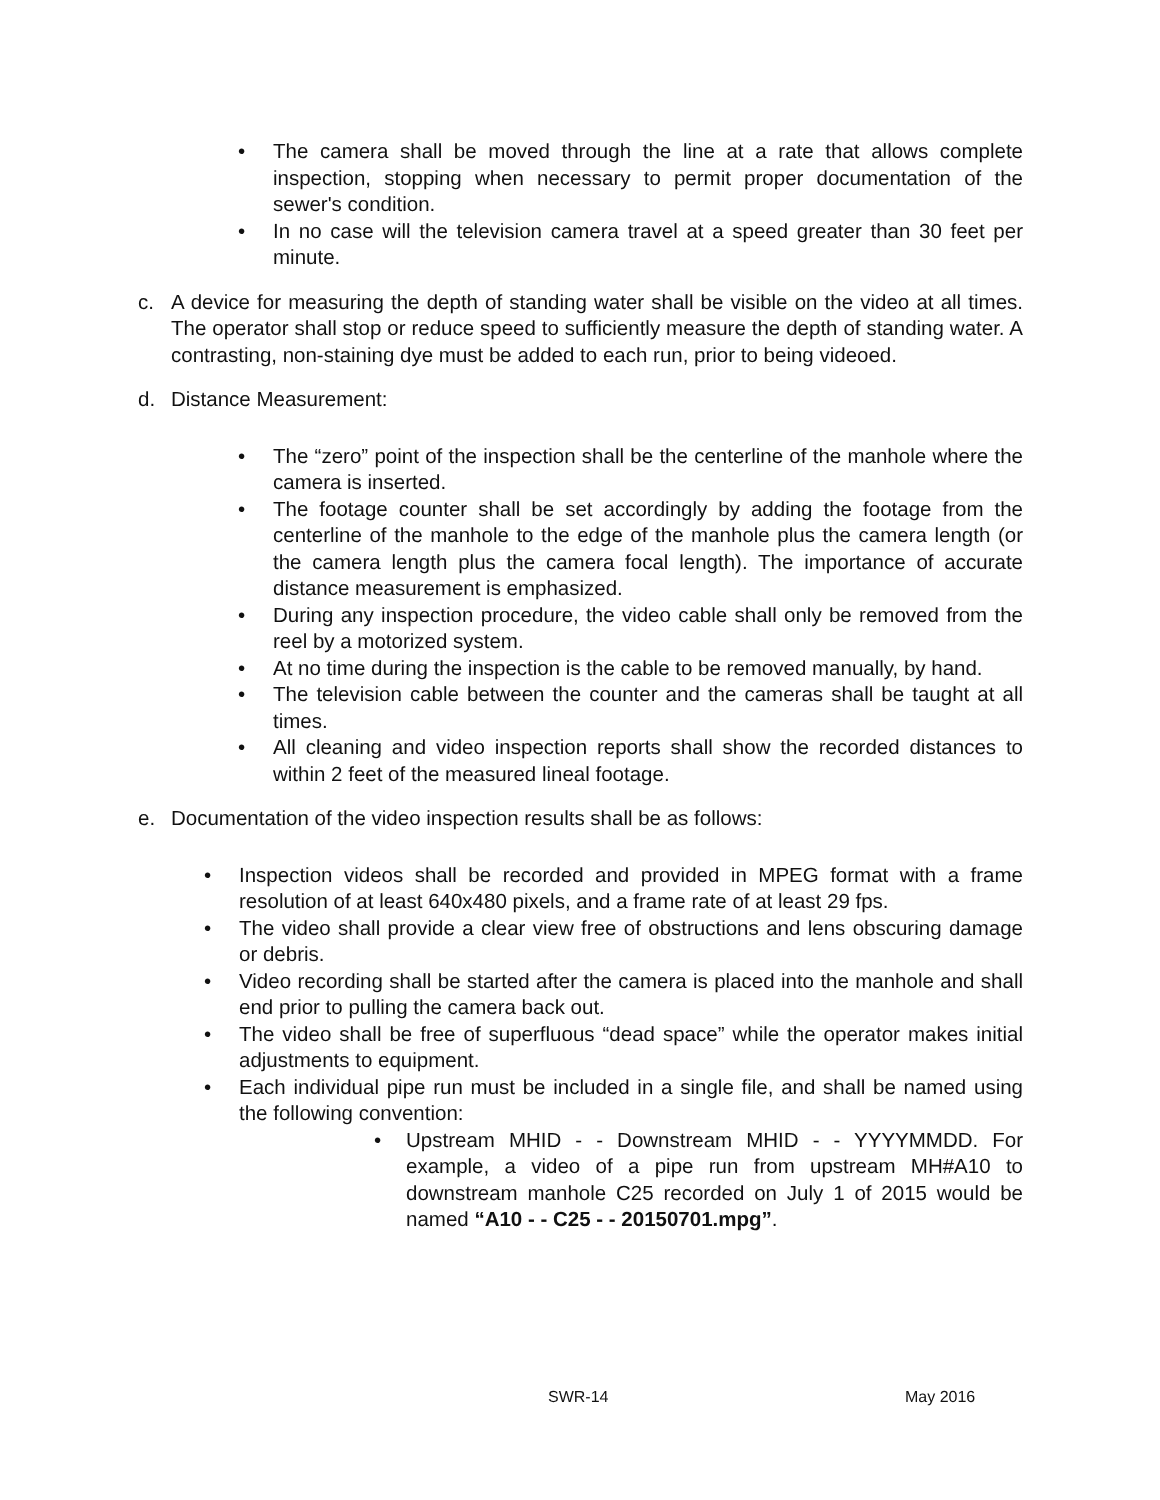• The camera shall be moved through the line at a rate that allows complete inspection, stopping when necessary to permit proper documentation of the sewer's condition.
• In no case will the television camera travel at a speed greater than 30 feet per minute.
c. A device for measuring the depth of standing water shall be visible on the video at all times. The operator shall stop or reduce speed to sufficiently measure the depth of standing water. A contrasting, non-staining dye must be added to each run, prior to being videoed.
d. Distance Measurement:
• The “zero” point of the inspection shall be the centerline of the manhole where the camera is inserted.
• The footage counter shall be set accordingly by adding the footage from the centerline of the manhole to the edge of the manhole plus the camera length (or the camera length plus the camera focal length). The importance of accurate distance measurement is emphasized.
• During any inspection procedure, the video cable shall only be removed from the reel by a motorized system.
• At no time during the inspection is the cable to be removed manually, by hand.
• The television cable between the counter and the cameras shall be taught at all times.
• All cleaning and video inspection reports shall show the recorded distances to within 2 feet of the measured lineal footage.
e. Documentation of the video inspection results shall be as follows:
• Inspection videos shall be recorded and provided in MPEG format with a frame resolution of at least 640x480 pixels, and a frame rate of at least 29 fps.
• The video shall provide a clear view free of obstructions and lens obscuring damage or debris.
• Video recording shall be started after the camera is placed into the manhole and shall end prior to pulling the camera back out.
• The video shall be free of superfluous “dead space” while the operator makes initial adjustments to equipment.
• Each individual pipe run must be included in a single file, and shall be named using the following convention:
• Upstream MHID - - Downstream MHID - - YYYYMMDD. For example, a video of a pipe run from upstream MH#A10 to downstream manhole C25 recorded on July 1 of 2015 would be named “A10 - - C25 - - 20150701.mpg”.
SWR-14 May 2016